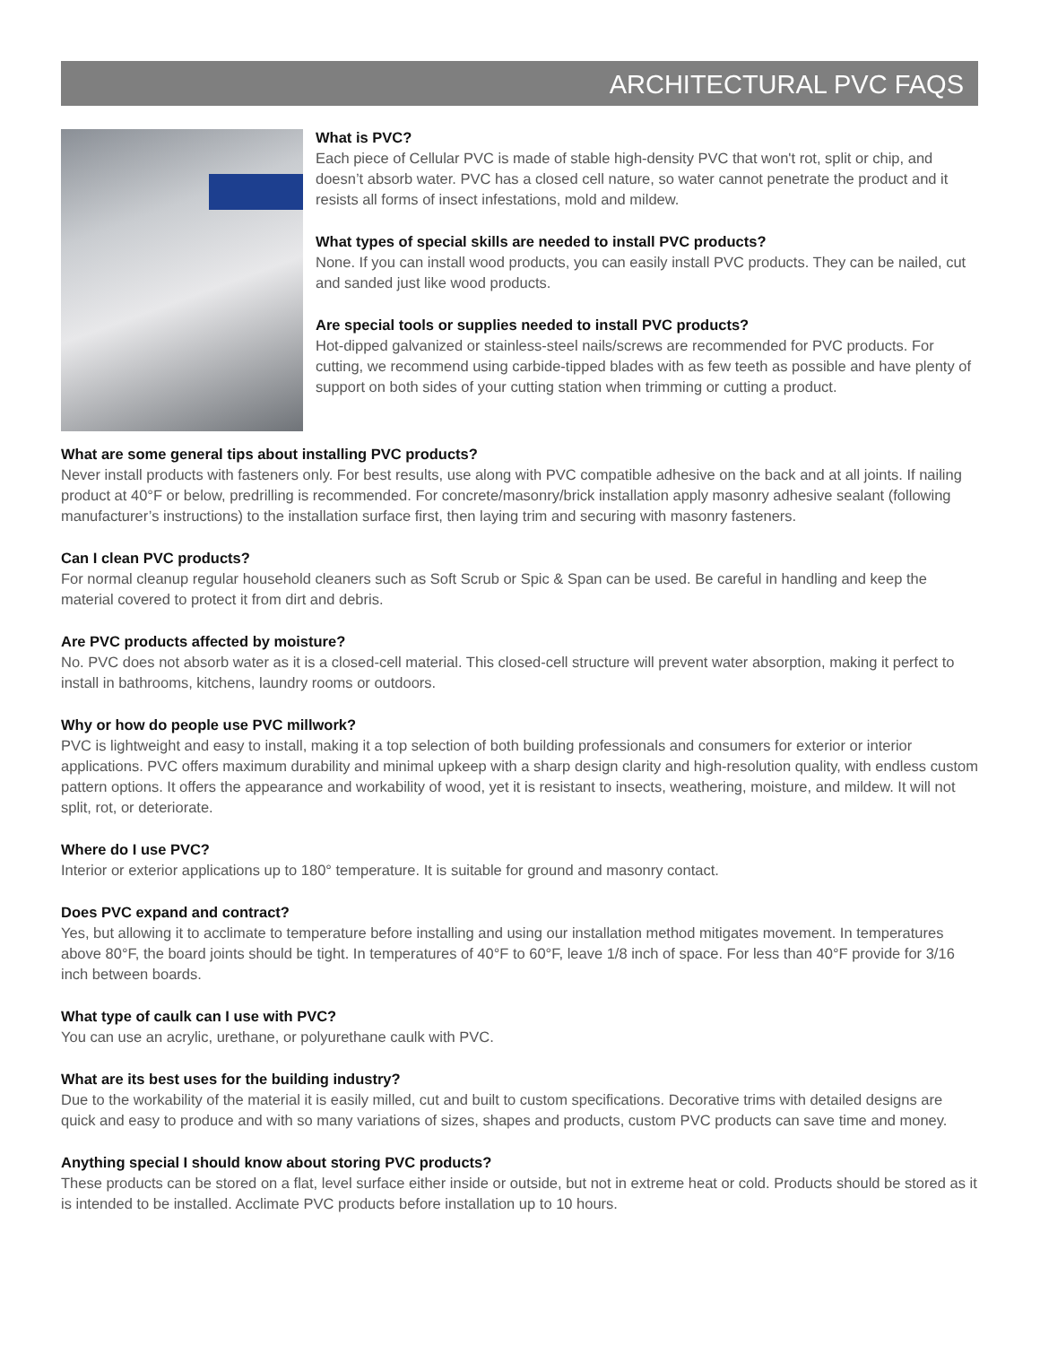ARCHITECTURAL PVC FAQS
What is PVC?
Each piece of Cellular PVC is made of stable high-density PVC that won't rot, split or chip, and doesn’t absorb water. PVC has a closed cell nature, so water cannot penetrate the product and it resists all forms of insect infestations, mold and mildew.
What types of special skills are needed to install PVC products?
None. If you can install wood products, you can easily install PVC products. They can be nailed, cut and sanded just like wood products.
Are special tools or supplies needed to install PVC products?
Hot-dipped galvanized or stainless-steel nails/screws are recommended for PVC products. For cutting, we recommend using carbide-tipped blades with as few teeth as possible and have plenty of support on both sides of your cutting station when trimming or cutting a product.
What are some general tips about installing PVC products?
Never install products with fasteners only. For best results, use along with PVC compatible adhesive on the back and at all joints. If nailing product at 40°F or below, predrilling is recommended. For concrete/masonry/brick installation apply masonry adhesive sealant (following manufacturer’s instructions) to the installation surface first, then laying trim and securing with masonry fasteners.
Can I clean PVC products?
For normal cleanup regular household cleaners such as Soft Scrub or Spic & Span can be used. Be careful in handling and keep the material covered to protect it from dirt and debris.
Are PVC products affected by moisture?
No. PVC does not absorb water as it is a closed-cell material. This closed-cell structure will prevent water absorption, making it perfect to install in bathrooms, kitchens, laundry rooms or outdoors.
Why or how do people use PVC millwork?
PVC is lightweight and easy to install, making it a top selection of both building professionals and consumers for exterior or interior applications. PVC offers maximum durability and minimal upkeep with a sharp design clarity and high-resolution quality, with endless custom pattern options. It offers the appearance and workability of wood, yet it is resistant to insects, weathering, moisture, and mildew. It will not split, rot, or deteriorate.
Where do I use PVC?
Interior or exterior applications up to 180° temperature. It is suitable for ground and masonry contact.
Does PVC expand and contract?
Yes, but allowing it to acclimate to temperature before installing and using our installation method mitigates movement. In temperatures above 80°F, the board joints should be tight. In temperatures of 40°F to 60°F, leave 1/8 inch of space. For less than 40°F provide for 3/16 inch between boards.
What type of caulk can I use with PVC?
You can use an acrylic, urethane, or polyurethane caulk with PVC.
What are its best uses for the building industry?
Due to the workability of the material it is easily milled, cut and built to custom specifications. Decorative trims with detailed designs are quick and easy to produce and with so many variations of sizes, shapes and products, custom PVC products can save time and money.
Anything special I should know about storing PVC products?
These products can be stored on a flat, level surface either inside or outside, but not in extreme heat or cold. Products should be stored as it is intended to be installed. Acclimate PVC products before installation up to 10 hours.